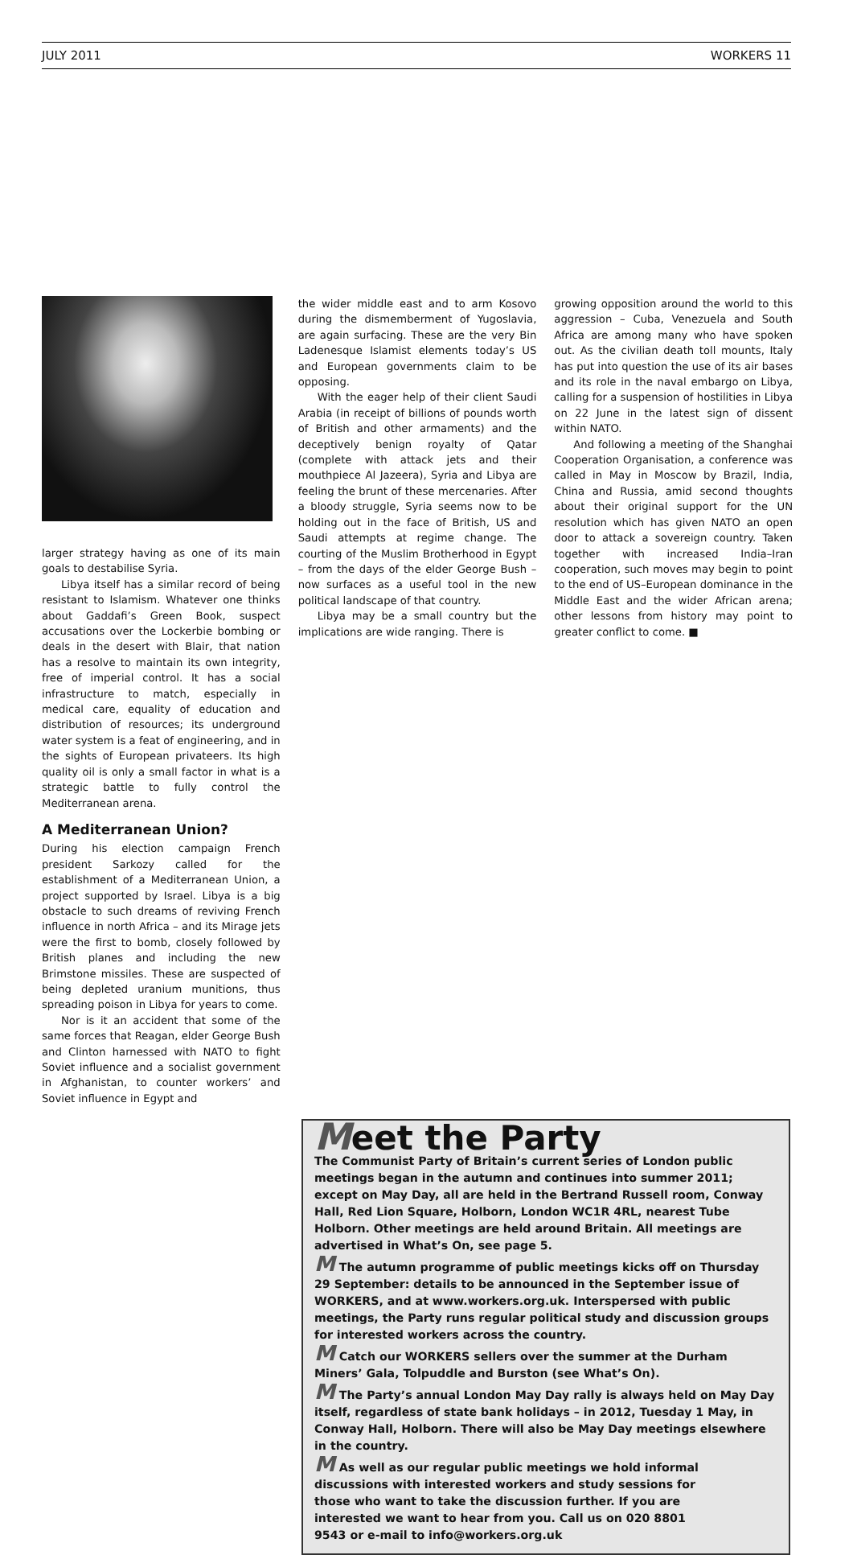JULY 2011 WORKERS 11
larger strategy having as one of its main goals to destabilise Syria.
Libya itself has a similar record of being resistant to Islamism. Whatever one thinks about Gaddafi’s Green Book, suspect accusations over the Lockerbie bombing or deals in the desert with Blair, that nation has a resolve to maintain its own integrity, free of imperial control. It has a social infrastructure to match, especially in medical care, equality of education and distribution of resources; its underground water system is a feat of engineering, and in the sights of European privateers. Its high quality oil is only a small factor in what is a strategic battle to fully control the Mediterranean arena.
A Mediterranean Union?
During his election campaign French president Sarkozy called for the establishment of a Mediterranean Union, a project supported by Israel. Libya is a big obstacle to such dreams of reviving French influence in north Africa – and its Mirage jets were the first to bomb, closely followed by British planes and including the new Brimstone missiles. These are suspected of being depleted uranium munitions, thus spreading poison in Libya for years to come.
Nor is it an accident that some of the same forces that Reagan, elder George Bush and Clinton harnessed with NATO to fight Soviet influence and a socialist government in Afghanistan, to counter workers’ and Soviet influence in Egypt and
the wider middle east and to arm Kosovo during the dismemberment of Yugoslavia, are again surfacing. These are the very Bin Ladenesque Islamist elements today’s US and European governments claim to be opposing.
With the eager help of their client Saudi Arabia (in receipt of billions of pounds worth of British and other armaments) and the deceptively benign royalty of Qatar (complete with attack jets and their mouthpiece Al Jazeera), Syria and Libya are feeling the brunt of these mercenaries. After a bloody struggle, Syria seems now to be holding out in the face of British, US and Saudi attempts at regime change. The courting of the Muslim Brotherhood in Egypt – from the days of the elder George Bush – now surfaces as a useful tool in the new political landscape of that country.
Libya may be a small country but the implications are wide ranging. There is
growing opposition around the world to this aggression – Cuba, Venezuela and South Africa are among many who have spoken out. As the civilian death toll mounts, Italy has put into question the use of its air bases and its role in the naval embargo on Libya, calling for a suspension of hostilities in Libya on 22 June in the latest sign of dissent within NATO.
And following a meeting of the Shanghai Cooperation Organisation, a conference was called in May in Moscow by Brazil, India, China and Russia, amid second thoughts about their original support for the UN resolution which has given NATO an open door to attack a sovereign country. Taken together with increased India–Iran cooperation, such moves may begin to point to the end of US–European dominance in the Middle East and the wider African arena; other lessons from history may point to greater conflict to come. ■
Meet the Party
The Communist Party of Britain’s current series of London public meetings began in the autumn and continues into summer 2011; except on May Day, all are held in the Bertrand Russell room, Conway Hall, Red Lion Square, Holborn, London WC1R 4RL, nearest Tube Holborn. Other meetings are held around Britain. All meetings are advertised in What’s On, see page 5.
M The autumn programme of public meetings kicks off on Thursday 29 September: details to be announced in the September issue of WORKERS, and at www.workers.org.uk. Interspersed with public meetings, the Party runs regular political study and discussion groups for interested workers across the country.
M Catch our WORKERS sellers over the summer at the Durham Miners’ Gala, Tolpuddle and Burston (see What’s On).
M The Party’s annual London May Day rally is always held on May Day itself, regardless of state bank holidays – in 2012, Tuesday 1 May, in Conway Hall, Holborn. There will also be May Day meetings elsewhere in the country.
M As well as our regular public meetings we hold informal discussions with interested workers and study sessions for those who want to take the discussion further. If you are interested we want to hear from you. Call us on 020 8801 9543 or e-mail to info@workers.org.uk